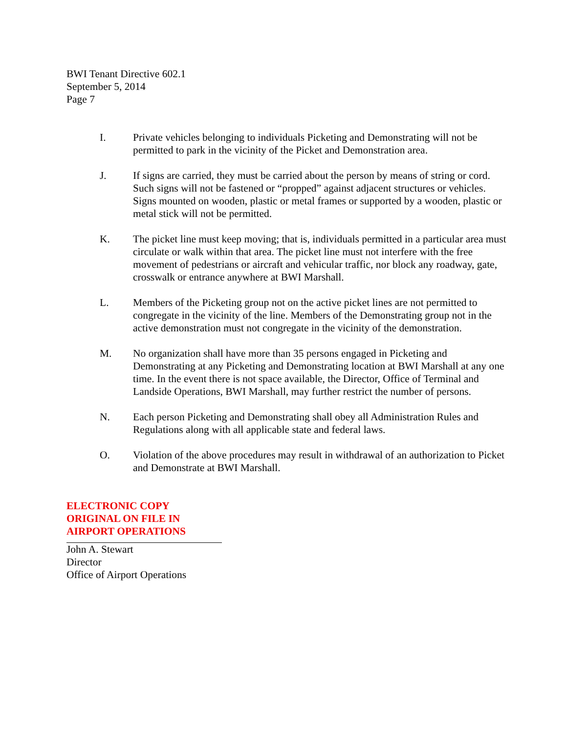BWI Tenant Directive 602.1
September 5, 2014
Page 7
I. Private vehicles belonging to individuals Picketing and Demonstrating will not be permitted to park in the vicinity of the Picket and Demonstration area.
J. If signs are carried, they must be carried about the person by means of string or cord. Such signs will not be fastened or “propped” against adjacent structures or vehicles. Signs mounted on wooden, plastic or metal frames or supported by a wooden, plastic or metal stick will not be permitted.
K. The picket line must keep moving; that is, individuals permitted in a particular area must circulate or walk within that area. The picket line must not interfere with the free movement of pedestrians or aircraft and vehicular traffic, nor block any roadway, gate, crosswalk or entrance anywhere at BWI Marshall.
L. Members of the Picketing group not on the active picket lines are not permitted to congregate in the vicinity of the line. Members of the Demonstrating group not in the active demonstration must not congregate in the vicinity of the demonstration.
M. No organization shall have more than 35 persons engaged in Picketing and Demonstrating at any Picketing and Demonstrating location at BWI Marshall at any one time. In the event there is not space available, the Director, Office of Terminal and Landside Operations, BWI Marshall, may further restrict the number of persons.
N. Each person Picketing and Demonstrating shall obey all Administration Rules and Regulations along with all applicable state and federal laws.
O. Violation of the above procedures may result in withdrawal of an authorization to Picket and Demonstrate at BWI Marshall.
ELECTRONIC COPY
ORIGINAL ON FILE IN
AIRPORT OPERATIONS
John A. Stewart
Director
Office of Airport Operations